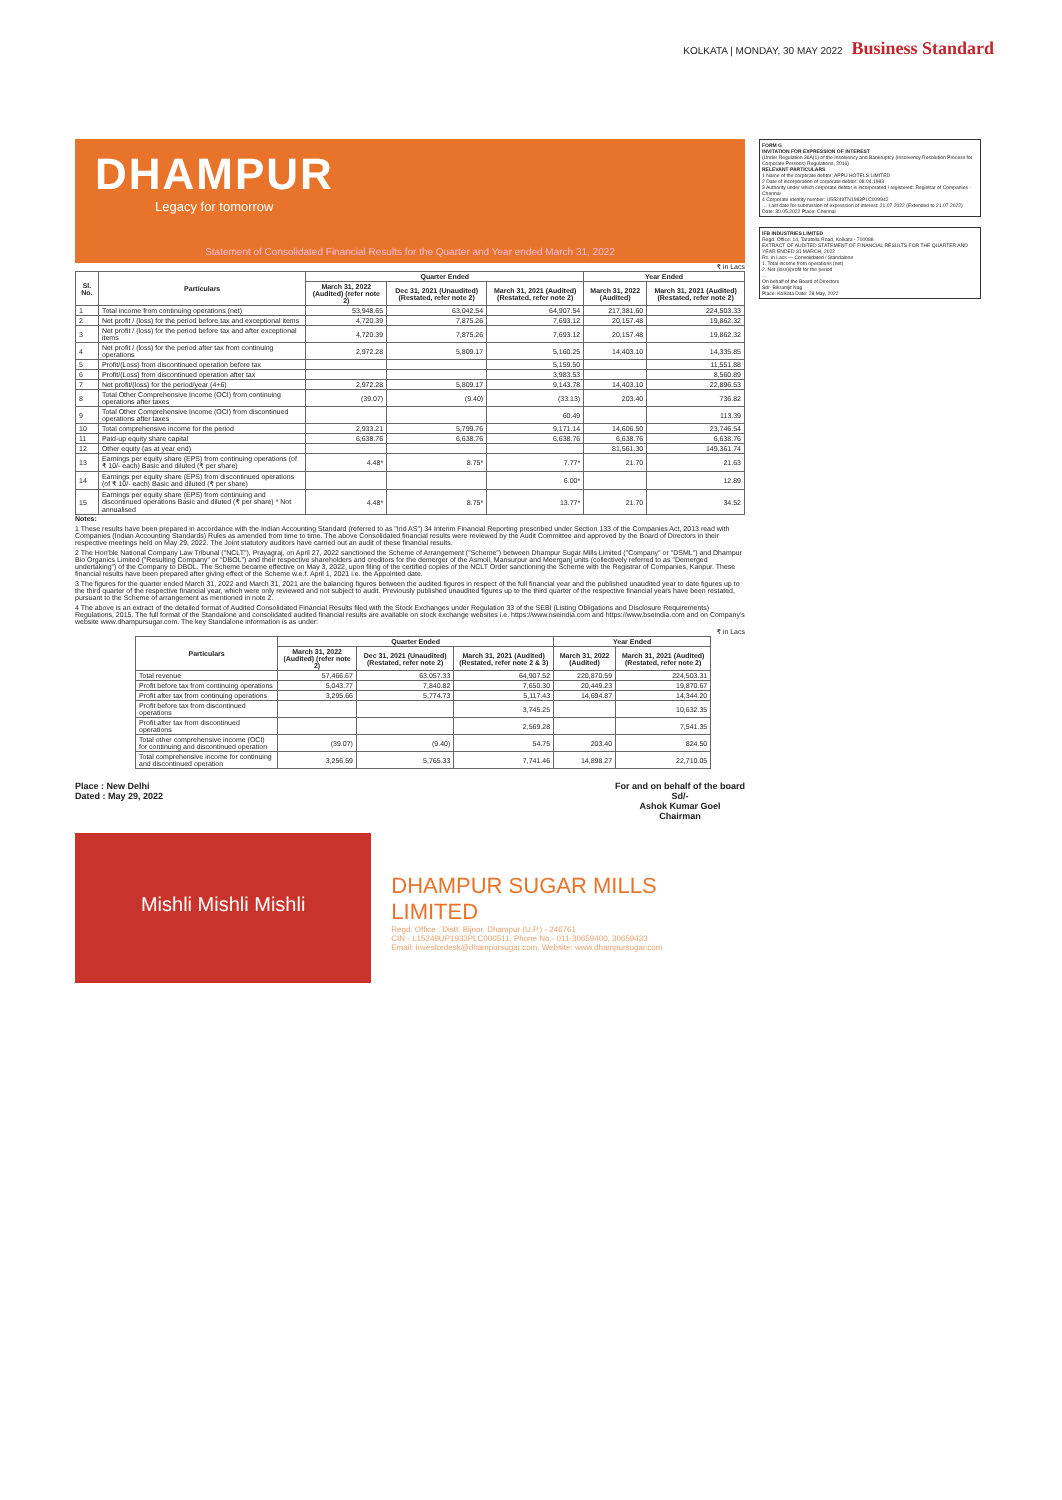KOLKATA | MONDAY, 30 MAY 2022 Business Standard
DHAMPUR
Legacy for tomorrow
Statement of Consolidated Financial Results for the Quarter and Year ended March 31, 2022
₹ in Lacs
| Sl. No. | Particulars | Quarter Ended | | | Year Ended | |
| --- | --- | --- | --- | --- | --- | --- |
| | | March 31, 2022 (Audited) (refer note 2) | Dec 31, 2021 (Unaudited) (Restated, refer note 2) | March 31, 2021 (Audited) (Restated, refer note 2) | March 31, 2022 (Audited) | March 31, 2021 (Audited) (Restated, refer note 2) |
| 1 | Total income from continuing operations (net) | 53,948.65 | 63,042.54 | 64,907.54 | 217,381.60 | 224,503.33 |
| 2 | Net profit / (loss) for the period before tax and exceptional items | 4,720.39 | 7,875.26 | 7,693.12 | 20,157.48 | 19,862.32 |
| 3 | Net profit / (loss) for the period before tax and after exceptional items | 4,720.39 | 7,875.26 | 7,693.12 | 20,157.48 | 19,862.32 |
| 4 | Net profit / (loss) for the period after tax from continuing operations | 2,972.28 | 5,809.17 | 5,160.25 | 14,403.10 | 14,335.85 |
| 5 | Profit/(Loss) from discontinued operation before tax | | | 5,159.50 | | 11,551.88 |
| 6 | Profit/(Loss) from discontinued operation after tax | | | 3,983.53 | | 8,560.89 |
| 7 | Net profit/(loss) for the period/year (4+6) | 2,972.28 | 5,809.17 | 9,143.78 | 14,403.10 | 22,896.53 |
| 8 | Total Other Comprehensive Income (OCI) from continuing operations after taxes | (39.07) | (9.40) | (33.13) | 203.40 | 736.82 |
| 9 | Total Other Comprehensive Income (OCI) from discontinued operations after taxes | | | 60.49 | | 113.39 |
| 10 | Total comprehensive income for the period | 2,933.21 | 5,799.76 | 9,171.14 | 14,606.50 | 23,746.54 |
| 11 | Paid-up equity share capital | 6,638.76 | 6,638.76 | 6,638.76 | 6,638.76 | 6,638.76 |
| 12 | Other equity (as at year end) | | | | 81,561.30 | 149,361.74 |
| 13 | Earnings per equity share (EPS) from continuing operations (of ₹ 10/- each) Basic and diluted (₹ per share) | 4.48* | 8.75* | 7.77* | 21.70 | 21.63 |
| 14 | Earnings per equity share (EPS) from discontinued operations (of ₹ 10/- each) Basic and diluted (₹ per share) | | | 6.00* | | 12.89 |
| 15 | Earnings per equity share (EPS) from continuing and discontinued operations Basic and diluted (₹ per share) * Not annualised | 4.48* | 8.75* | 13.77* | 21.70 | 34.52 |
Notes:
1 These results have been prepared in accordance with the Indian Accounting Standard (referred to as "Ind AS") 34 Interim Financial Reporting prescribed under Section 133 of the Companies Act, 2013 read with Companies (Indian Accounting Standards) Rules as amended from time to time. The above Consolidated financial results were reviewed by the Audit Committee and approved by the Board of Directors in their respective meetings held on May 29, 2022. The Joint statutory auditors have carried out an audit of these financial results.
2 The Hon'ble National Company Law Tribunal ("NCLT"), Prayagraj, on April 27, 2022 sanctioned the Scheme of Arrangement ("Scheme") between Dhampur Sugar Mills Limited ("Company" or "DSML") and Dhampur Bio Organics Limited ("Resulting Company" or "DBOL") and their respective shareholders and creditors for the demerger of the Asmoli, Mansurpur and Meerganj units (collectively referred to as "Demerged undertaking") of the Company to DBOL. The Scheme became effective on May 3, 2022, upon filing of the certified copies of the NCLT Order sanctioning the Scheme with the Registrar of Companies, Kanpur. These financial results have been prepared after giving effect of the Scheme w.e.f. April 1, 2021 i.e. the Appointed date.
3 The figures for the quarter ended March 31, 2022 and March 31, 2021 are the balancing figures between the audited figures in respect of the full financial year and the published unaudited year to date figures up to the third quarter of the respective financial year, which were only reviewed and not subject to audit. Previously published unaudited figures up to the third quarter of the respective financial years have been restated, pursuant to the Scheme of arrangement as mentioned in note 2.
4 The above is an extract of the detailed format of Audited Consolidated Financial Results filed with the Stock Exchanges under Regulation 33 of the SEBI (Listing Obligations and Disclosure Requirements) Regulations, 2015. The full format of the Standalone and consolidated audited financial results are available on stock exchange websites i.e. https://www.nseindia.com and https://www.bseindia.com and on Company's website www.dhampursugar.com. The key Standalone information is as under:
₹ in Lacs
| Particulars | Quarter Ended | | | Year Ended | |
| --- | --- | --- | --- | --- | --- |
| | March 31, 2022 (Audited) (refer note 2) | Dec 31, 2021 (Unaudited) (Restated, refer note 2) | March 31, 2021 (Audited) (Restated, refer note 2 & 3) | March 31, 2022 (Audited) | March 31, 2021 (Audited) (Restated, refer note 2) |
| Total revenue | 57,466.67 | 63,057.33 | 64,907.52 | 220,870.59 | 224,503.31 |
| Profit before tax from continuing operations | 5,043.77 | 7,840.82 | 7,650.30 | 20,449.23 | 19,870.67 |
| Profit after tax from continuing operations | 3,295.66 | 5,774.73 | 5,117.43 | 14,694.87 | 14,344.20 |
| Profit before tax from discontinued operations | | | 3,745.25 | | 10,632.35 |
| Profit after tax from discontinued operations | | | 2,569.28 | | 7,541.35 |
| Total other comprehensive income (OCI) for continuing and discontinued operation | (39.07) | (9.40) | 54.75 | 203.40 | 824.50 |
| Total comprehensive income for continuing and discontinued operation | 3,256.59 | 5,765.33 | 7,741.46 | 14,898.27 | 22,710.05 |
Place : New Delhi
Dated : May 29, 2022
For and on behalf of the board
Sd/-
Ashok Kumar Goel
Chairman
Mishli Mishli Mishli
DHAMPUR SUGAR MILLS LIMITED
Regd. Office : Distt. Bijnor, Dhampur (U.P.) - 246761
CIN - L15249UP1933PLC000511, Phone No.- 011-30659400, 30659433
Email: investordesk@dhampursugar.com, Website: www.dhampursugar.com
FORM G
INVITATION FOR EXPRESSION OF INTEREST
(Under Regulation 36A(1) of the Insolvency and Bankruptcy (Insolvency Resolution Process for Corporate Persons) Regulations, 2016)
RELEVANT PARTICULARS
1 Name of the corporate debtor: APPU HOTELS LIMITED
2 Date of incorporation of corporate debtor: 08.04.1983
3 Authority under which corporate debtor is incorporated / registered: Registrar of Companies - Chennai
4 Corporate identity number: U55249TN1983PLC009942
… Last date for submission of expression of interest: 21.07.2022 (Extended to 21.07.2022)
Date: 30.05.2022 Place: Chennai
IFB INDUSTRIES LIMITED
Regd. Office: 14, Taratolla Road, Kolkata - 700088
EXTRACT OF AUDITED STATEMENT OF FINANCIAL RESULTS FOR THE QUARTER AND YEAR ENDED 31 MARCH, 2022
Rs. in Lacs — Consolidated / Standalone
1. Total income from operations (net)
2. Net (loss)/profit for the period
…
On behalf of the Board of Directors
Sd/- Bikramjit Nag
Place: Kolkata Date: 28 May, 2022